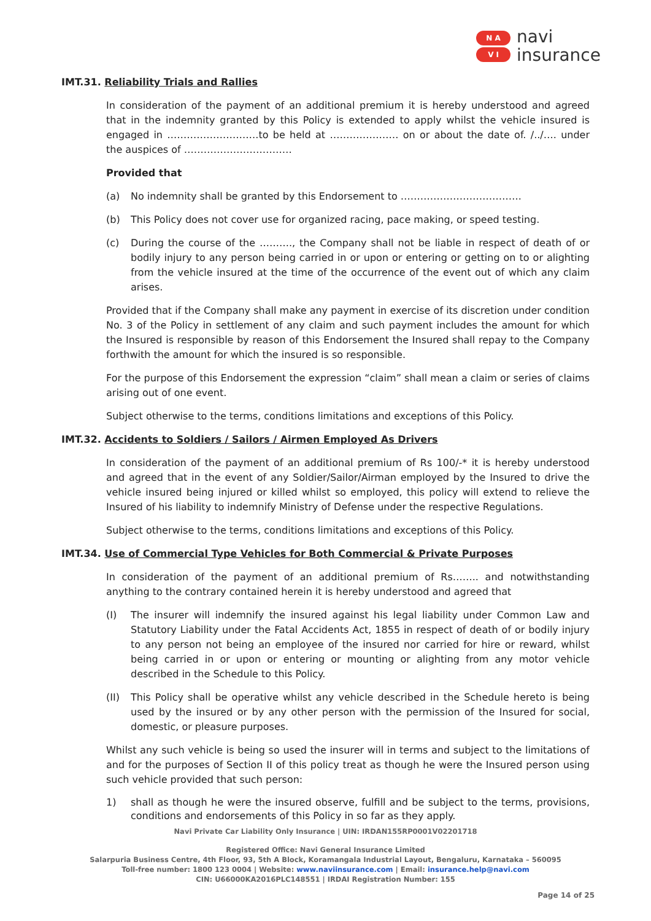N A
V I
navi
insurance
IMT.31. Reliability Trials and Rallies
In consideration of the payment of an additional premium it is hereby understood and agreed that in the indemnity granted by this Policy is extended to apply whilst the vehicle insured is engaged in ……………………….to be held at ………………… on or about the date of. /../…. under the auspices of ……………………………
Provided that
(a) No indemnity shall be granted by this Endorsement to ……………………………….
(b) This Policy does not cover use for organized racing, pace making, or speed testing.
(c) During the course of the ………., the Company shall not be liable in respect of death of or bodily injury to any person being carried in or upon or entering or getting on to or alighting from the vehicle insured at the time of the occurrence of the event out of which any claim arises.
Provided that if the Company shall make any payment in exercise of its discretion under condition No. 3 of the Policy in settlement of any claim and such payment includes the amount for which the Insured is responsible by reason of this Endorsement the Insured shall repay to the Company forthwith the amount for which the insured is so responsible.
For the purpose of this Endorsement the expression “claim” shall mean a claim or series of claims arising out of one event.
Subject otherwise to the terms, conditions limitations and exceptions of this Policy.
IMT.32. Accidents to Soldiers / Sailors / Airmen Employed As Drivers
In consideration of the payment of an additional premium of Rs 100/-* it is hereby understood and agreed that in the event of any Soldier/Sailor/Airman employed by the Insured to drive the vehicle insured being injured or killed whilst so employed, this policy will extend to relieve the Insured of his liability to indemnify Ministry of Defense under the respective Regulations.
Subject otherwise to the terms, conditions limitations and exceptions of this Policy.
IMT.34. Use of Commercial Type Vehicles for Both Commercial & Private Purposes
In consideration of the payment of an additional premium of Rs…….. and notwithstanding anything to the contrary contained herein it is hereby understood and agreed that
(I) The insurer will indemnify the insured against his legal liability under Common Law and Statutory Liability under the Fatal Accidents Act, 1855 in respect of death of or bodily injury to any person not being an employee of the insured nor carried for hire or reward, whilst being carried in or upon or entering or mounting or alighting from any motor vehicle described in the Schedule to this Policy.
(II) This Policy shall be operative whilst any vehicle described in the Schedule hereto is being used by the insured or by any other person with the permission of the Insured for social, domestic, or pleasure purposes.
Whilst any such vehicle is being so used the insurer will in terms and subject to the limitations of and for the purposes of Section II of this policy treat as though he were the Insured person using such vehicle provided that such person:
1) shall as though he were the insured observe, fulfill and be subject to the terms, provisions, conditions and endorsements of this Policy in so far as they apply.
Navi Private Car Liability Only Insurance | UIN: IRDAN155RP0001V02201718
Registered Office: Navi General Insurance Limited
Salarpuria Business Centre, 4th Floor, 93, 5th A Block, Koramangala Industrial Layout, Bengaluru, Karnataka – 560095
Toll-free number: 1800 123 0004 | Website: www.naviinsurance.com | Email: insurance.help@navi.com
CIN: U66000KA2016PLC148551 | IRDAI Registration Number: 155
Page 14 of 25